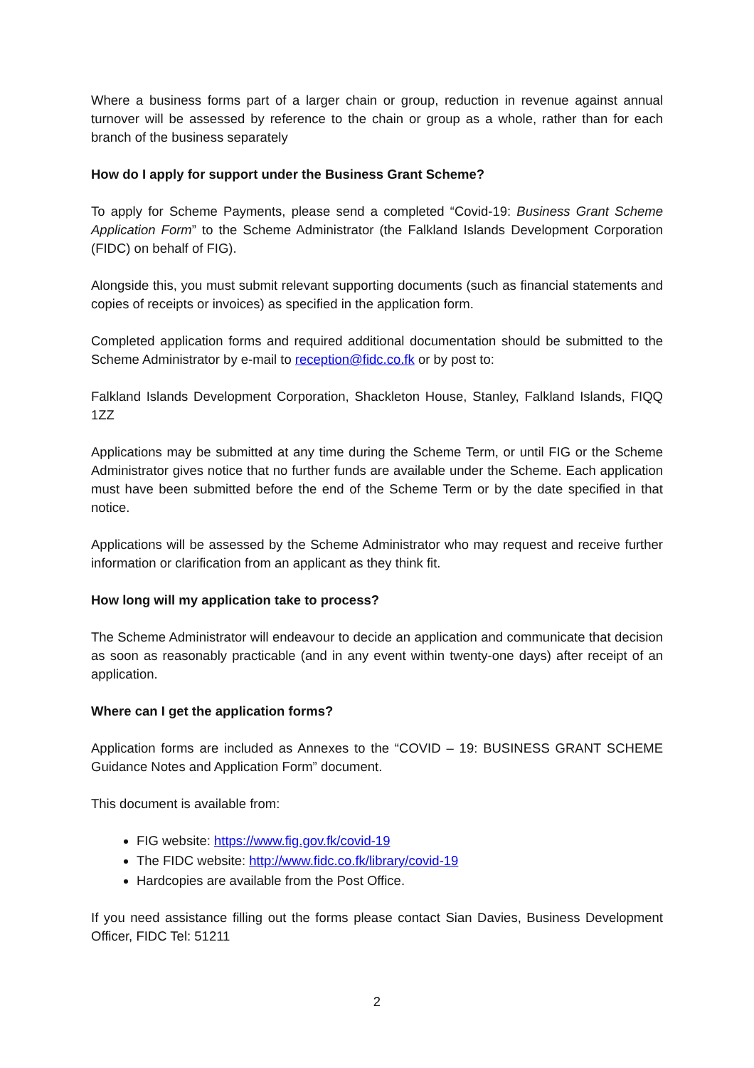Where a business forms part of a larger chain or group, reduction in revenue against annual turnover will be assessed by reference to the chain or group as a whole, rather than for each branch of the business separately
How do I apply for support under the Business Grant Scheme?
To apply for Scheme Payments, please send a completed “Covid-19: Business Grant Scheme Application Form” to the Scheme Administrator (the Falkland Islands Development Corporation (FIDC) on behalf of FIG).
Alongside this, you must submit relevant supporting documents (such as financial statements and copies of receipts or invoices) as specified in the application form.
Completed application forms and required additional documentation should be submitted to the Scheme Administrator by e-mail to reception@fidc.co.fk or by post to:
Falkland Islands Development Corporation, Shackleton House, Stanley, Falkland Islands, FIQQ 1ZZ
Applications may be submitted at any time during the Scheme Term, or until FIG or the Scheme Administrator gives notice that no further funds are available under the Scheme. Each application must have been submitted before the end of the Scheme Term or by the date specified in that notice.
Applications will be assessed by the Scheme Administrator who may request and receive further information or clarification from an applicant as they think fit.
How long will my application take to process?
The Scheme Administrator will endeavour to decide an application and communicate that decision as soon as reasonably practicable (and in any event within twenty-one days) after receipt of an application.
Where can I get the application forms?
Application forms are included as Annexes to the “COVID – 19: BUSINESS GRANT SCHEME Guidance Notes and Application Form” document.
This document is available from:
FIG website: https://www.fig.gov.fk/covid-19
The FIDC website: http://www.fidc.co.fk/library/covid-19
Hardcopies are available from the Post Office.
If you need assistance filling out the forms please contact Sian Davies, Business Development Officer, FIDC Tel: 51211
2